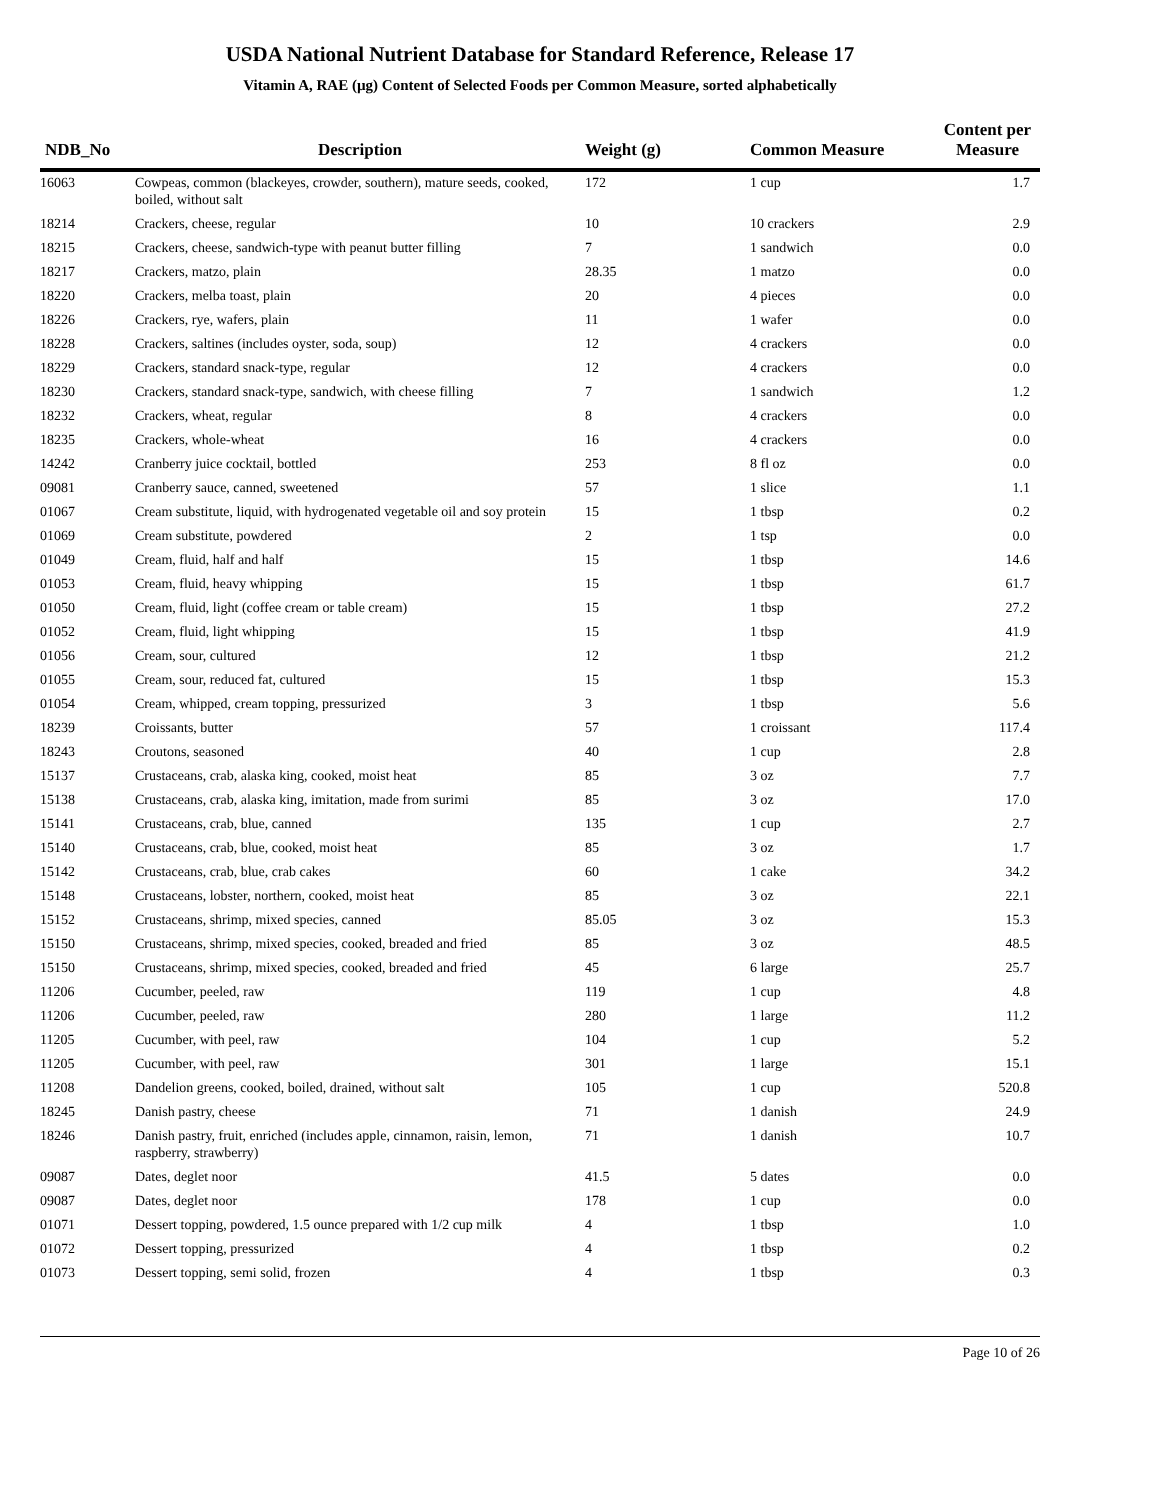USDA National Nutrient Database for Standard Reference, Release 17
Vitamin A, RAE (µg) Content of Selected Foods per Common Measure, sorted alphabetically
| NDB_No | Description | Weight (g) | Common Measure | Content per Measure |
| --- | --- | --- | --- | --- |
| 16063 | Cowpeas, common (blackeyes, crowder, southern), mature seeds, cooked, boiled, without salt | 172 | 1 cup | 1.7 |
| 18214 | Crackers, cheese, regular | 10 | 10 crackers | 2.9 |
| 18215 | Crackers, cheese, sandwich-type with peanut butter filling | 7 | 1 sandwich | 0.0 |
| 18217 | Crackers, matzo, plain | 28.35 | 1 matzo | 0.0 |
| 18220 | Crackers, melba toast, plain | 20 | 4 pieces | 0.0 |
| 18226 | Crackers, rye, wafers, plain | 11 | 1 wafer | 0.0 |
| 18228 | Crackers, saltines (includes oyster, soda, soup) | 12 | 4 crackers | 0.0 |
| 18229 | Crackers, standard snack-type, regular | 12 | 4 crackers | 0.0 |
| 18230 | Crackers, standard snack-type, sandwich, with cheese filling | 7 | 1 sandwich | 1.2 |
| 18232 | Crackers, wheat, regular | 8 | 4 crackers | 0.0 |
| 18235 | Crackers, whole-wheat | 16 | 4 crackers | 0.0 |
| 14242 | Cranberry juice cocktail, bottled | 253 | 8 fl oz | 0.0 |
| 09081 | Cranberry sauce, canned, sweetened | 57 | 1 slice | 1.1 |
| 01067 | Cream substitute, liquid, with hydrogenated vegetable oil and soy protein | 15 | 1 tbsp | 0.2 |
| 01069 | Cream substitute, powdered | 2 | 1 tsp | 0.0 |
| 01049 | Cream, fluid, half and half | 15 | 1 tbsp | 14.6 |
| 01053 | Cream, fluid, heavy whipping | 15 | 1 tbsp | 61.7 |
| 01050 | Cream, fluid, light (coffee cream or table cream) | 15 | 1 tbsp | 27.2 |
| 01052 | Cream, fluid, light whipping | 15 | 1 tbsp | 41.9 |
| 01056 | Cream, sour, cultured | 12 | 1 tbsp | 21.2 |
| 01055 | Cream, sour, reduced fat, cultured | 15 | 1 tbsp | 15.3 |
| 01054 | Cream, whipped, cream topping, pressurized | 3 | 1 tbsp | 5.6 |
| 18239 | Croissants, butter | 57 | 1 croissant | 117.4 |
| 18243 | Croutons, seasoned | 40 | 1 cup | 2.8 |
| 15137 | Crustaceans, crab, alaska king, cooked, moist heat | 85 | 3 oz | 7.7 |
| 15138 | Crustaceans, crab, alaska king, imitation, made from surimi | 85 | 3 oz | 17.0 |
| 15141 | Crustaceans, crab, blue, canned | 135 | 1 cup | 2.7 |
| 15140 | Crustaceans, crab, blue, cooked, moist heat | 85 | 3 oz | 1.7 |
| 15142 | Crustaceans, crab, blue, crab cakes | 60 | 1 cake | 34.2 |
| 15148 | Crustaceans, lobster, northern, cooked, moist heat | 85 | 3 oz | 22.1 |
| 15152 | Crustaceans, shrimp, mixed species, canned | 85.05 | 3 oz | 15.3 |
| 15150 | Crustaceans, shrimp, mixed species, cooked, breaded and fried | 85 | 3 oz | 48.5 |
| 15150 | Crustaceans, shrimp, mixed species, cooked, breaded and fried | 45 | 6 large | 25.7 |
| 11206 | Cucumber, peeled, raw | 119 | 1 cup | 4.8 |
| 11206 | Cucumber, peeled, raw | 280 | 1 large | 11.2 |
| 11205 | Cucumber, with peel, raw | 104 | 1 cup | 5.2 |
| 11205 | Cucumber, with peel, raw | 301 | 1 large | 15.1 |
| 11208 | Dandelion greens, cooked, boiled, drained, without salt | 105 | 1 cup | 520.8 |
| 18245 | Danish pastry, cheese | 71 | 1 danish | 24.9 |
| 18246 | Danish pastry, fruit, enriched (includes apple, cinnamon, raisin, lemon, raspberry, strawberry) | 71 | 1 danish | 10.7 |
| 09087 | Dates, deglet noor | 41.5 | 5 dates | 0.0 |
| 09087 | Dates, deglet noor | 178 | 1 cup | 0.0 |
| 01071 | Dessert topping, powdered, 1.5 ounce prepared with 1/2 cup milk | 4 | 1 tbsp | 1.0 |
| 01072 | Dessert topping, pressurized | 4 | 1 tbsp | 0.2 |
| 01073 | Dessert topping, semi solid, frozen | 4 | 1 tbsp | 0.3 |
Page 10 of 26